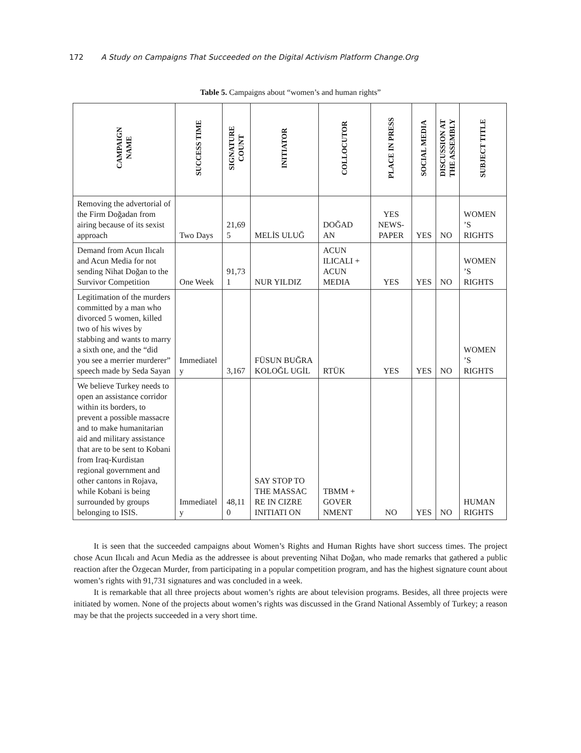172 A Study on Campaigns That Succeeded on the Digital Activism Platform Change.Org
Table 5. Campaigns about “women’s and human rights”
| CAMPAIGN NAME | SUCCESS TIME | SIGNATURE COUNT | INITIATOR | COLLOCUTOR | PLACE IN PRESS | SOCIAL MEDIA | DISCUSSION AT THE ASSEMBLY | SUBJECT TITLE |
| --- | --- | --- | --- | --- | --- | --- | --- | --- |
| Removing the advertorial of the Firm Doğadan from airing because of its sexist approach | Two Days | 21,69 5 | MELİS ULUĞ | DOĞAD AN | YES NEWS-PAPER | YES | NO | WOMEN ’S RIGHTS |
| Demand from Acun Ilıcalı and Acun Media for not sending Nihat Doğan to the Survivor Competition | One Week | 91,73 1 | NUR YILDIZ | ACUN ILICALI + ACUN MEDIA | YES | YES | NO | WOMEN ’S RIGHTS |
| Legitimation of the murders committed by a man who divorced 5 women, killed two of his wives by stabbing and wants to marry a sixth one, and the “did you see a merrier murderer” speech made by Seda Sayan | Immediatel y | 3,167 | FÜSUN BUĞRA KOLOĞL UGİL | RTÜK | YES | YES | NO | WOMEN ’S RIGHTS |
| We believe Turkey needs to open an assistance corridor within its borders, to prevent a possible massacre and to make humanitarian aid and military assistance that are to be sent to Kobani from Iraq-Kurdistan regional government and other cantons in Rojava, while Kobani is being surrounded by groups belonging to ISIS. | Immediatel y | 48,11 0 | SAY STOP TO THE MASSAC RE IN CIZRE INITIATI ON | TBMM + GOVER NMENT | NO | YES | NO | HUMAN RIGHTS |
It is seen that the succeeded campaigns about Women’s Rights and Human Rights have short success times. The project chose Acun Ilıcalı and Acun Media as the addressee is about preventing Nihat Doğan, who made remarks that gathered a public reaction after the Özgecan Murder, from participating in a popular competition program, and has the highest signature count about women’s rights with 91,731 signatures and was concluded in a week.
It is remarkable that all three projects about women’s rights are about television programs. Besides, all three projects were initiated by women. None of the projects about women’s rights was discussed in the Grand National Assembly of Turkey; a reason may be that the projects succeeded in a very short time.